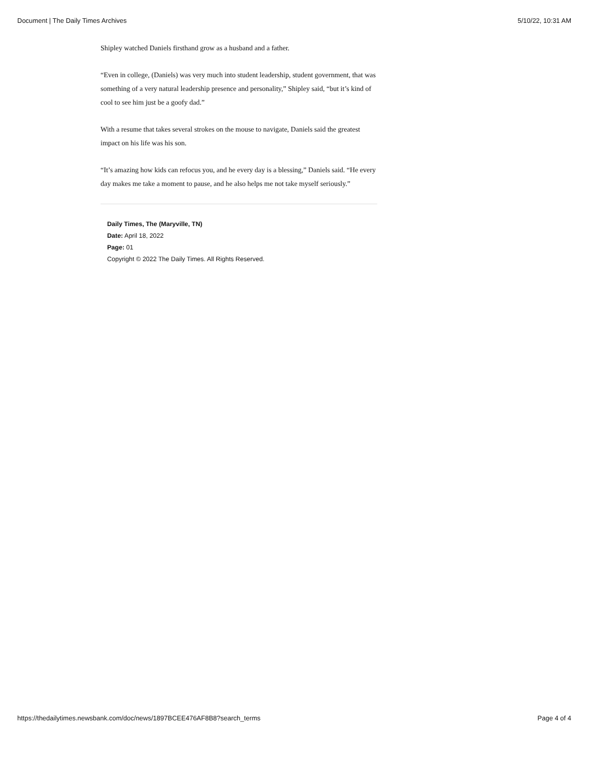Document | The Daily Times Archives 5/10/22, 10:31 AM
Shipley watched Daniels firsthand grow as a husband and a father.
“Even in college, (Daniels) was very much into student leadership, student government, that was something of a very natural leadership presence and personality,” Shipley said, “but it’s kind of cool to see him just be a goofy dad.”
With a resume that takes several strokes on the mouse to navigate, Daniels said the greatest impact on his life was his son.
“It’s amazing how kids can refocus you, and he every day is a blessing,” Daniels said. “He every day makes me take a moment to pause, and he also helps me not take myself seriously.”
Daily Times, The (Maryville, TN)
Date: April 18, 2022
Page: 01
Copyright © 2022 The Daily Times. All Rights Reserved.
https://thedailytimes.newsbank.com/doc/news/1897BCEE476AF8B8?search_terms Page 4 of 4